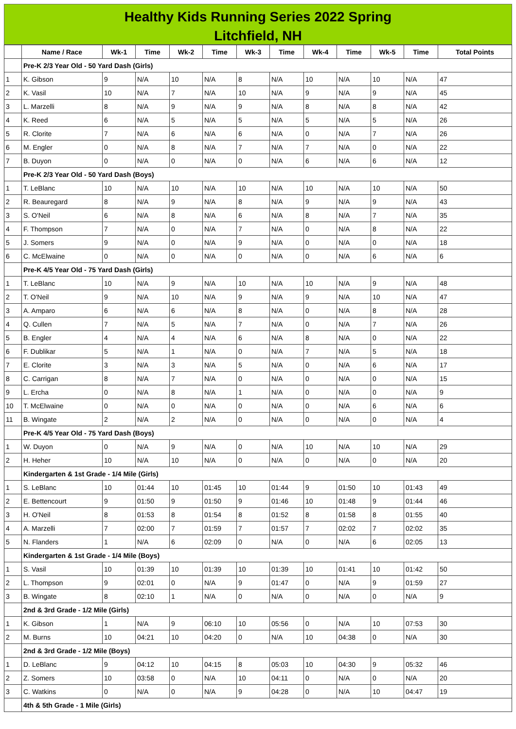Healthy Kids Running Series 2022 Spring
Litchfield, NH
| | Name / Race | Wk-1 | Time | Wk-2 | Time | Wk-3 | Time | Wk-4 | Time | Wk-5 | Time | Total Points |
| --- | --- | --- | --- | --- | --- | --- | --- | --- | --- | --- | --- | --- |
| | Pre-K 2/3 Year Old - 50 Yard Dash (Girls) | | | | | | | | | | | |
| 1 | K. Gibson | 9 | N/A | 10 | N/A | 8 | N/A | 10 | N/A | 10 | N/A | 47 |
| 2 | K. Vasil | 10 | N/A | 7 | N/A | 10 | N/A | 9 | N/A | 9 | N/A | 45 |
| 3 | L. Marzelli | 8 | N/A | 9 | N/A | 9 | N/A | 8 | N/A | 8 | N/A | 42 |
| 4 | K. Reed | 6 | N/A | 5 | N/A | 5 | N/A | 5 | N/A | 5 | N/A | 26 |
| 5 | R. Clorite | 7 | N/A | 6 | N/A | 6 | N/A | 0 | N/A | 7 | N/A | 26 |
| 6 | M. Engler | 0 | N/A | 8 | N/A | 7 | N/A | 7 | N/A | 0 | N/A | 22 |
| 7 | B. Duyon | 0 | N/A | 0 | N/A | 0 | N/A | 6 | N/A | 6 | N/A | 12 |
| | Pre-K 2/3 Year Old - 50 Yard Dash (Boys) | | | | | | | | | | | |
| 1 | T. LeBlanc | 10 | N/A | 10 | N/A | 10 | N/A | 10 | N/A | 10 | N/A | 50 |
| 2 | R. Beauregard | 8 | N/A | 9 | N/A | 8 | N/A | 9 | N/A | 9 | N/A | 43 |
| 3 | S. O'Neil | 6 | N/A | 8 | N/A | 6 | N/A | 8 | N/A | 7 | N/A | 35 |
| 4 | F. Thompson | 7 | N/A | 0 | N/A | 7 | N/A | 0 | N/A | 8 | N/A | 22 |
| 5 | J. Somers | 9 | N/A | 0 | N/A | 9 | N/A | 0 | N/A | 0 | N/A | 18 |
| 6 | C. McElwaine | 0 | N/A | 0 | N/A | 0 | N/A | 0 | N/A | 6 | N/A | 6 |
| | Pre-K 4/5 Year Old - 75 Yard Dash (Girls) | | | | | | | | | | | |
| 1 | T. LeBlanc | 10 | N/A | 9 | N/A | 10 | N/A | 10 | N/A | 9 | N/A | 48 |
| 2 | T. O'Neil | 9 | N/A | 10 | N/A | 9 | N/A | 9 | N/A | 10 | N/A | 47 |
| 3 | A. Amparo | 6 | N/A | 6 | N/A | 8 | N/A | 0 | N/A | 8 | N/A | 28 |
| 4 | Q. Cullen | 7 | N/A | 5 | N/A | 7 | N/A | 0 | N/A | 7 | N/A | 26 |
| 5 | B. Engler | 4 | N/A | 4 | N/A | 6 | N/A | 8 | N/A | 0 | N/A | 22 |
| 6 | F. Dublikar | 5 | N/A | 1 | N/A | 0 | N/A | 7 | N/A | 5 | N/A | 18 |
| 7 | E. Clorite | 3 | N/A | 3 | N/A | 5 | N/A | 0 | N/A | 6 | N/A | 17 |
| 8 | C. Carrigan | 8 | N/A | 7 | N/A | 0 | N/A | 0 | N/A | 0 | N/A | 15 |
| 9 | L. Ercha | 0 | N/A | 8 | N/A | 1 | N/A | 0 | N/A | 0 | N/A | 9 |
| 10 | T. McElwaine | 0 | N/A | 0 | N/A | 0 | N/A | 0 | N/A | 6 | N/A | 6 |
| 11 | B. Wingate | 2 | N/A | 2 | N/A | 0 | N/A | 0 | N/A | 0 | N/A | 4 |
| | Pre-K 4/5 Year Old - 75 Yard Dash (Boys) | | | | | | | | | | | |
| 1 | W. Duyon | 0 | N/A | 9 | N/A | 0 | N/A | 10 | N/A | 10 | N/A | 29 |
| 2 | H. Heher | 10 | N/A | 10 | N/A | 0 | N/A | 0 | N/A | 0 | N/A | 20 |
| | Kindergarten & 1st Grade - 1/4 Mile (Girls) | | | | | | | | | | | |
| 1 | S. LeBlanc | 10 | 01:44 | 10 | 01:45 | 10 | 01:44 | 9 | 01:50 | 10 | 01:43 | 49 |
| 2 | E. Bettencourt | 9 | 01:50 | 9 | 01:50 | 9 | 01:46 | 10 | 01:48 | 9 | 01:44 | 46 |
| 3 | H. O'Neil | 8 | 01:53 | 8 | 01:54 | 8 | 01:52 | 8 | 01:58 | 8 | 01:55 | 40 |
| 4 | A. Marzelli | 7 | 02:00 | 7 | 01:59 | 7 | 01:57 | 7 | 02:02 | 7 | 02:02 | 35 |
| 5 | N. Flanders | 1 | N/A | 6 | 02:09 | 0 | N/A | 0 | N/A | 6 | 02:05 | 13 |
| | Kindergarten & 1st Grade - 1/4 Mile (Boys) | | | | | | | | | | | |
| 1 | S. Vasil | 10 | 01:39 | 10 | 01:39 | 10 | 01:39 | 10 | 01:41 | 10 | 01:42 | 50 |
| 2 | L. Thompson | 9 | 02:01 | 0 | N/A | 9 | 01:47 | 0 | N/A | 9 | 01:59 | 27 |
| 3 | B. Wingate | 8 | 02:10 | 1 | N/A | 0 | N/A | 0 | N/A | 0 | N/A | 9 |
| | 2nd & 3rd Grade - 1/2 Mile (Girls) | | | | | | | | | | | |
| 1 | K. Gibson | 1 | N/A | 9 | 06:10 | 10 | 05:56 | 0 | N/A | 10 | 07:53 | 30 |
| 2 | M. Burns | 10 | 04:21 | 10 | 04:20 | 0 | N/A | 10 | 04:38 | 0 | N/A | 30 |
| | 2nd & 3rd Grade - 1/2 Mile (Boys) | | | | | | | | | | | |
| 1 | D. LeBlanc | 9 | 04:12 | 10 | 04:15 | 8 | 05:03 | 10 | 04:30 | 9 | 05:32 | 46 |
| 2 | Z. Somers | 10 | 03:58 | 0 | N/A | 10 | 04:11 | 0 | N/A | 0 | N/A | 20 |
| 3 | C. Watkins | 0 | N/A | 0 | N/A | 9 | 04:28 | 0 | N/A | 10 | 04:47 | 19 |
| | 4th & 5th Grade - 1 Mile (Girls) | | | | | | | | | | | |